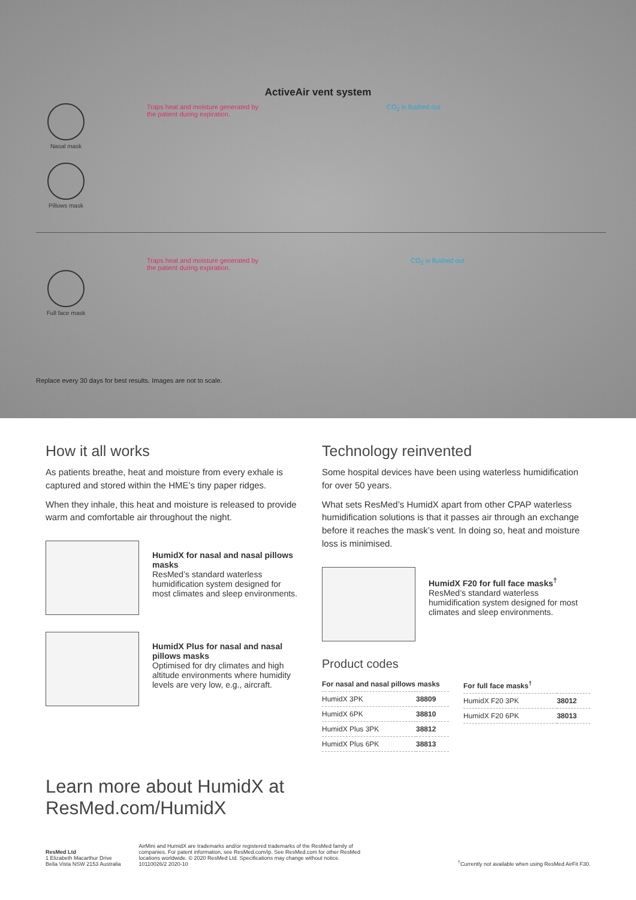ActiveAir vent system
Nasal mask
Pillows mask
Traps heat and moisture generated by the patient during expiration.
CO<sub>2</sub> is flushed out
Full face mask Traps heat and moisture generated by the patient during expiration.
CO<sub>2</sub> is flushed out
Replace every 30 days for best results. Images are not to scale.
How it all works
As patients breathe, heat and moisture from every exhale is captured and stored within the HME’s tiny paper ridges.
When they inhale, this heat and moisture is released to provide warm and comfortable air throughout the night.
HumidX for nasal and nasal pillows masks
ResMed’s standard waterless humidification system designed for most climates and sleep environments.
HumidX Plus for nasal and nasal pillows masks
Optimised for dry climates and high altitude environments where humidity levels are very low, e.g., aircraft.
Technology reinvented
Some hospital devices have been using waterless humidification for over 50 years.
What sets ResMed’s HumidX apart from other CPAP waterless humidification solutions is that it passes air through an exchange before it reaches the mask’s vent. In doing so, heat and moisture loss is minimised.
HumidX F20 for full face masks<sup>†</sup>
ResMed’s standard waterless humidification system designed for most climates and sleep environments.
Product codes
| For nasal and nasal pillows masks | |
| --- | --- |
| HumidX 3PK | 38809 |
| HumidX 6PK | 38810 |
| HumidX Plus 3PK | 38812 |
| HumidX Plus 6PK | 38813 |
| For full face masks<sup>†</sup> | |
| --- | --- |
| HumidX F20 3PK | 38012 |
| HumidX F20 6PK | 38013 |
Learn more about HumidX at
ResMed.com/HumidX
ResMed Ltd
1 Elizabeth Macarthur Drive
Bella Vista NSW 2153 Australia
AirMini and HumidX are trademarks and/or registered trademarks of the ResMed family of companies. For patent information, see ResMed.com/ip. See ResMed.com for other ResMed locations worldwide. © 2020 ResMed Ltd. Specifications may change without notice. 10110026/2 2020-10
<sup>†</sup> Currently not available when using ResMed AirFit F30.